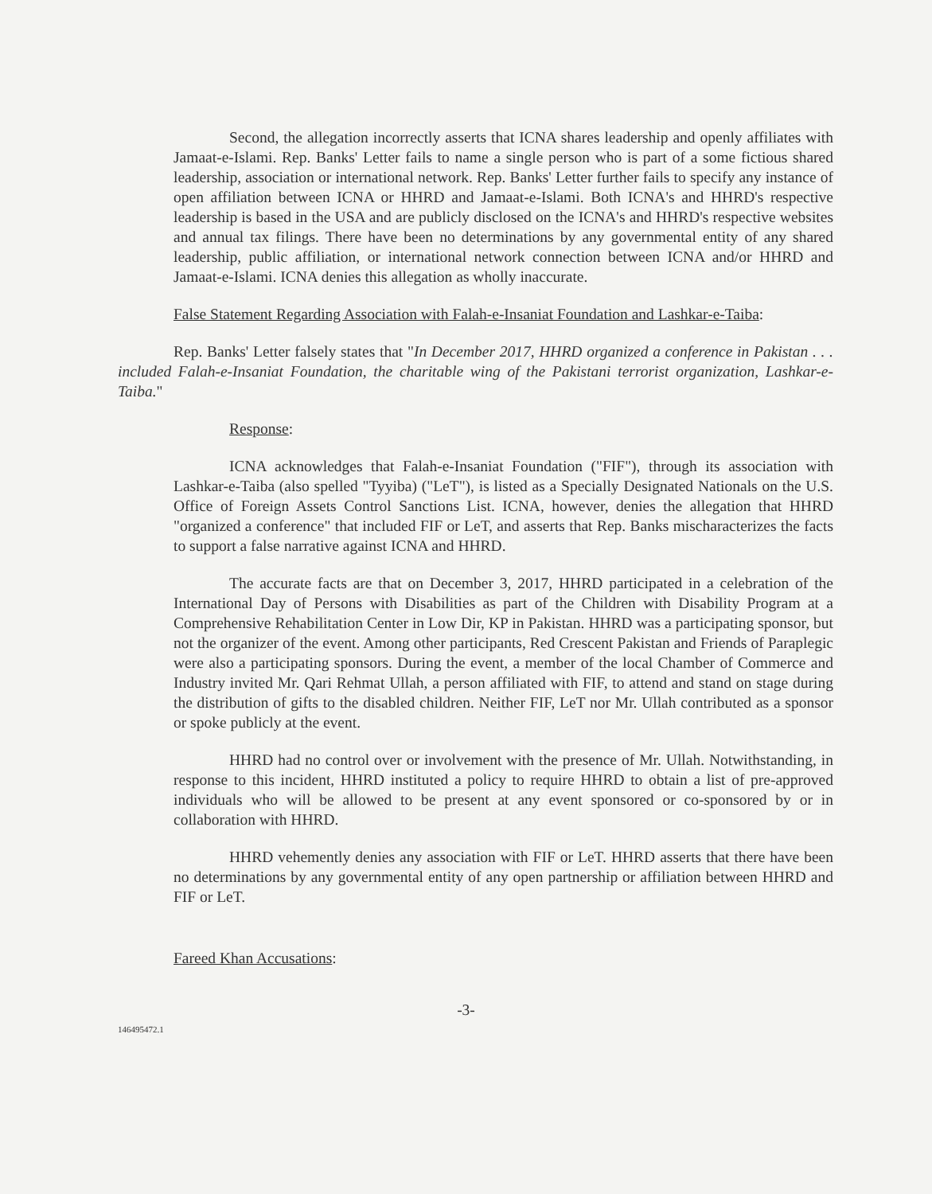Second, the allegation incorrectly asserts that ICNA shares leadership and openly affiliates with Jamaat-e-Islami. Rep. Banks' Letter fails to name a single person who is part of a some fictious shared leadership, association or international network. Rep. Banks' Letter further fails to specify any instance of open affiliation between ICNA or HHRD and Jamaat-e-Islami. Both ICNA's and HHRD's respective leadership is based in the USA and are publicly disclosed on the ICNA's and HHRD's respective websites and annual tax filings. There have been no determinations by any governmental entity of any shared leadership, public affiliation, or international network connection between ICNA and/or HHRD and Jamaat-e-Islami. ICNA denies this allegation as wholly inaccurate.
False Statement Regarding Association with Falah-e-Insaniat Foundation and Lashkar-e-Taiba:
Rep. Banks' Letter falsely states that "In December 2017, HHRD organized a conference in Pakistan . . . included Falah-e-Insaniat Foundation, the charitable wing of the Pakistani terrorist organization, Lashkar-e-Taiba."
Response:
ICNA acknowledges that Falah-e-Insaniat Foundation ("FIF"), through its association with Lashkar-e-Taiba (also spelled "Tyyiba) ("LeT"), is listed as a Specially Designated Nationals on the U.S. Office of Foreign Assets Control Sanctions List. ICNA, however, denies the allegation that HHRD "organized a conference" that included FIF or LeT, and asserts that Rep. Banks mischaracterizes the facts to support a false narrative against ICNA and HHRD.
The accurate facts are that on December 3, 2017, HHRD participated in a celebration of the International Day of Persons with Disabilities as part of the Children with Disability Program at a Comprehensive Rehabilitation Center in Low Dir, KP in Pakistan. HHRD was a participating sponsor, but not the organizer of the event. Among other participants, Red Crescent Pakistan and Friends of Paraplegic were also a participating sponsors. During the event, a member of the local Chamber of Commerce and Industry invited Mr. Qari Rehmat Ullah, a person affiliated with FIF, to attend and stand on stage during the distribution of gifts to the disabled children. Neither FIF, LeT nor Mr. Ullah contributed as a sponsor or spoke publicly at the event.
HHRD had no control over or involvement with the presence of Mr. Ullah. Notwithstanding, in response to this incident, HHRD instituted a policy to require HHRD to obtain a list of pre-approved individuals who will be allowed to be present at any event sponsored or co-sponsored by or in collaboration with HHRD.
HHRD vehemently denies any association with FIF or LeT. HHRD asserts that there have been no determinations by any governmental entity of any open partnership or affiliation between HHRD and FIF or LeT.
Fareed Khan Accusations:
-3-
146495472.1